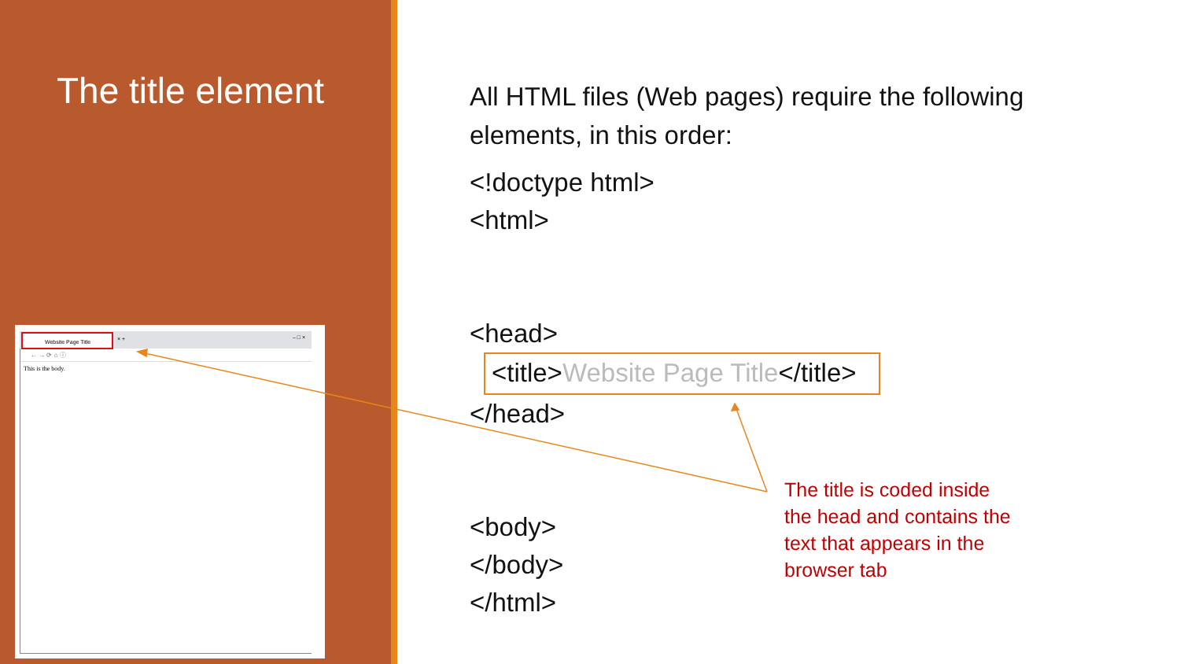The title element
Website Page Title
× + – □ ×
← → ⟳ ⌂ ⓘ
This is the body.
All HTML files (Web pages) require the following elements, in this order:
<!doctype html>
<html>
<head>
<title>Website Page Title</title>
</head>
<body>
</body>
</html>
The title is coded inside the head and contains the text that appears in the browser tab